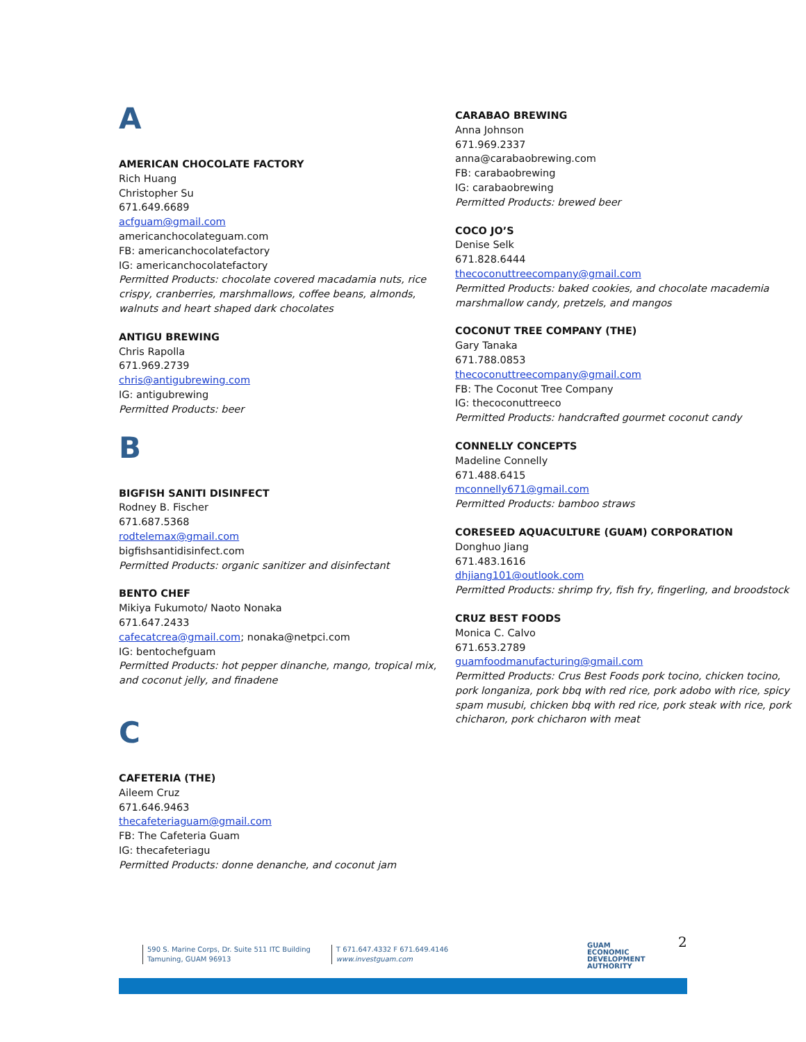A
AMERICAN CHOCOLATE FACTORY
Rich Huang
Christopher Su
671.649.6689
acfguam@gmail.com
americanchocolateguam.com
FB: americanchocolatefactory
IG: americanchocolatefactory
Permitted Products: chocolate covered macadamia nuts, rice crispy, cranberries, marshmallows, coffee beans, almonds, walnuts and heart shaped dark chocolates
ANTIGU BREWING
Chris Rapolla
671.969.2739
chris@antigubrewing.com
IG: antigubrewing
Permitted Products: beer
B
BIGFISH SANITI DISINFECT
Rodney B. Fischer
671.687.5368
rodtelemax@gmail.com
bigfishsantidisinfect.com
Permitted Products: organic sanitizer and disinfectant
BENTO CHEF
Mikiya Fukumoto/ Naoto Nonaka
671.647.2433
cafecatcrea@gmail.com; nonaka@netpci.com
IG: bentochefguam
Permitted Products: hot pepper dinanche, mango, tropical mix, and coconut jelly, and finadene
C
CAFETERIA (THE)
Aileem Cruz
671.646.9463
thecafeteriaguam@gmail.com
FB: The Cafeteria Guam
IG: thecafeteriagu
Permitted Products: donne denanche, and coconut jam
CARABAO BREWING
Anna Johnson
671.969.2337
anna@carabaobrewing.com
FB: carabaobrewing
IG: carabaobrewing
Permitted Products: brewed beer
COCO JO’S
Denise Selk
671.828.6444
thecoconuttreecompany@gmail.com
Permitted Products: baked cookies, and chocolate macademia marshmallow candy, pretzels, and mangos
COCONUT TREE COMPANY (THE)
Gary Tanaka
671.788.0853
thecoconuttreecompany@gmail.com
FB: The Coconut Tree Company
IG: thecoconuttreeco
Permitted Products: handcrafted gourmet coconut candy
CONNELLY CONCEPTS
Madeline Connelly
671.488.6415
mconnelly671@gmail.com
Permitted Products: bamboo straws
CORESEED AQUACULTURE (GUAM) CORPORATION
Donghuo Jiang
671.483.1616
dhjiang101@outlook.com
Permitted Products: shrimp fry, fish fry, fingerling, and broodstock
CRUZ BEST FOODS
Monica C. Calvo
671.653.2789
guamfoodmanufacturing@gmail.com
Permitted Products: Crus Best Foods pork tocino, chicken tocino, pork longaniza, pork bbq with red rice, pork adobo with rice, spicy spam musubi, chicken bbq with red rice, pork steak with rice, pork chicharon, pork chicharon with meat
590 S. Marine Corps, Dr. Suite 511 ITC Building
Tamuning, GUAM 96913
T 671.647.4332 F 671.649.4146
www.investguam.com
GUAM
ECONOMIC
DEVELOPMENT
AUTHORITY
2